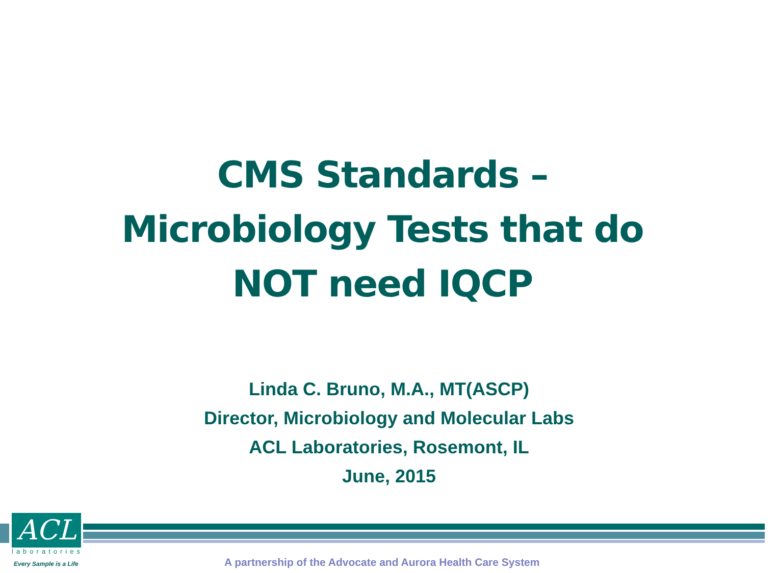CMS Standards –
Microbiology Tests that do
NOT need IQCP
Linda C. Bruno, M.A., MT(ASCP)
Director, Microbiology and Molecular Labs
ACL Laboratories, Rosemont, IL
June, 2015
ACL
laboratories
Every Sample is a Life
A partnership of the Advocate and Aurora Health Care System